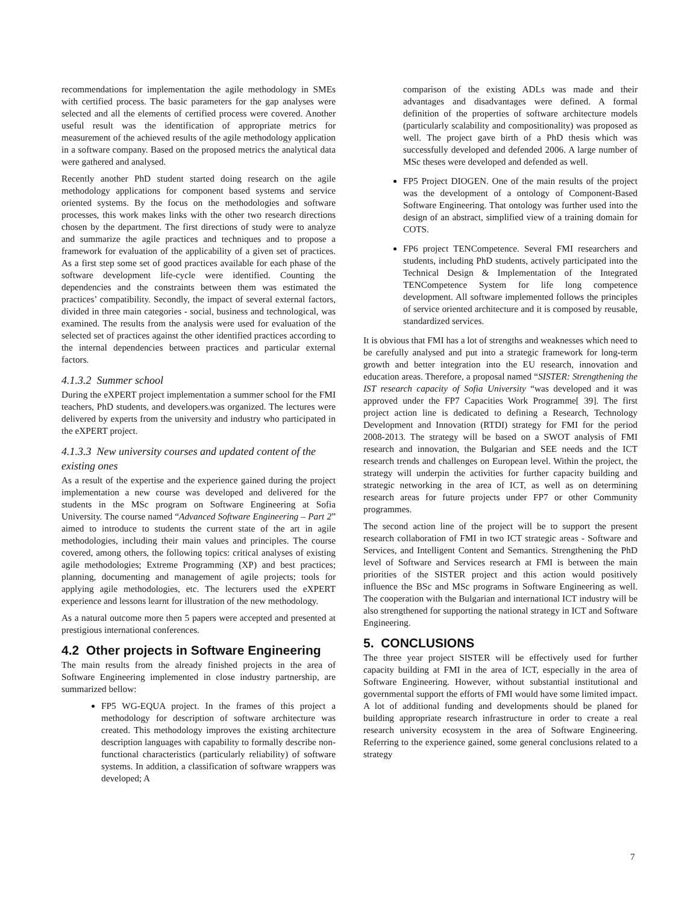recommendations for implementation the agile methodology in SMEs with certified process. The basic parameters for the gap analyses were selected and all the elements of certified process were covered. Another useful result was the identification of appropriate metrics for measurement of the achieved results of the agile methodology application in a software company. Based on the proposed metrics the analytical data were gathered and analysed.
Recently another PhD student started doing research on the agile methodology applications for component based systems and service oriented systems. By the focus on the methodologies and software processes, this work makes links with the other two research directions chosen by the department. The first directions of study were to analyze and summarize the agile practices and techniques and to propose a framework for evaluation of the applicability of a given set of practices. As a first step some set of good practices available for each phase of the software development life-cycle were identified. Counting the dependencies and the constraints between them was estimated the practices’ compatibility. Secondly, the impact of several external factors, divided in three main categories - social, business and technological, was examined. The results from the analysis were used for evaluation of the selected set of practices against the other identified practices according to the internal dependencies between practices and particular external factors.
4.1.3.2 Summer school
During the eXPERT project implementation a summer school for the FMI teachers, PhD students, and developers.was organized. The lectures were delivered by experts from the university and industry who participated in the eXPERT project.
4.1.3.3 New university courses and updated content of the existing ones
As a result of the expertise and the experience gained during the project implementation a new course was developed and delivered for the students in the MSc program on Software Engineering at Sofia University. The course named “Advanced Software Engineering – Part 2” aimed to introduce to students the current state of the art in agile methodologies, including their main values and principles. The course covered, among others, the following topics: critical analyses of existing agile methodologies; Extreme Programming (XP) and best practices; planning, documenting and management of agile projects; tools for applying agile methodologies, etc. The lecturers used the eXPERT experience and lessons learnt for illustration of the new methodology.
As a natural outcome more then 5 papers were accepted and presented at prestigious international conferences.
4.2 Other projects in Software Engineering
The main results from the already finished projects in the area of Software Engineering implemented in close industry partnership, are summarized bellow:
FP5 WG-EQUA project. In the frames of this project a methodology for description of software architecture was created. This methodology improves the existing architecture description languages with capability to formally describe non-functional characteristics (particularly reliability) of software systems. In addition, a classification of software wrappers was developed; A
comparison of the existing ADLs was made and their advantages and disadvantages were defined. A formal definition of the properties of software architecture models (particularly scalability and compositionality) was proposed as well. The project gave birth of a PhD thesis which was successfully developed and defended 2006. A large number of MSc theses were developed and defended as well.
FP5 Project DIOGEN. One of the main results of the project was the development of a ontology of Component-Based Software Engineering. That ontology was further used into the design of an abstract, simplified view of a training domain for COTS.
FP6 project TENCompetence. Several FMI researchers and students, including PhD students, actively participated into the Technical Design & Implementation of the Integrated TENCompetence System for life long competence development. All software implemented follows the principles of service oriented architecture and it is composed by reusable, standardized services.
It is obvious that FMI has a lot of strengths and weaknesses which need to be carefully analysed and put into a strategic framework for long-term growth and better integration into the EU research, innovation and education areas. Therefore, a proposal named “SISTER: Strengthening the IST research capacity of Sofia University “was developed and it was approved under the FP7 Capacities Work Programme[ 39]. The first project action line is dedicated to defining a Research, Technology Development and Innovation (RTDI) strategy for FMI for the period 2008-2013. The strategy will be based on a SWOT analysis of FMI research and innovation, the Bulgarian and SEE needs and the ICT research trends and challenges on European level. Within the project, the strategy will underpin the activities for further capacity building and strategic networking in the area of ICT, as well as on determining research areas for future projects under FP7 or other Community programmes.
The second action line of the project will be to support the present research collaboration of FMI in two ICT strategic areas - Software and Services, and Intelligent Content and Semantics. Strengthening the PhD level of Software and Services research at FMI is between the main priorities of the SISTER project and this action would positively influence the BSc and MSc programs in Software Engineering as well. The cooperation with the Bulgarian and international ICT industry will be also strengthened for supporting the national strategy in ICT and Software Engineering.
5. CONCLUSIONS
The three year project SISTER will be effectively used for further capacity building at FMI in the area of ICT, especially in the area of Software Engineering. However, without substantial institutional and governmental support the efforts of FMI would have some limited impact. A lot of additional funding and developments should be planed for building appropriate research infrastructure in order to create a real research university ecosystem in the area of Software Engineering. Referring to the experience gained, some general conclusions related to a strategy
7